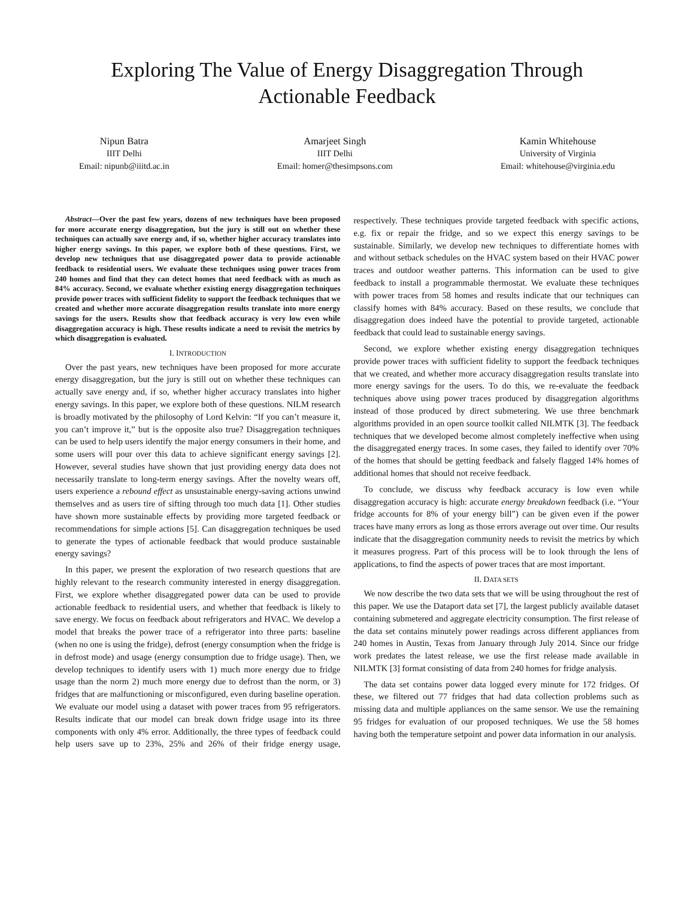Exploring The Value of Energy Disaggregation Through
Actionable Feedback
Nipun Batra
IIIT Delhi
Email: nipunb@iiitd.ac.in
Amarjeet Singh
IIIT Delhi
Email: homer@thesimpsons.com
Kamin Whitehouse
University of Virginia
Email: whitehouse@virginia.edu
Abstract—Over the past few years, dozens of new techniques have been proposed for more accurate energy disaggregation, but the jury is still out on whether these techniques can actually save energy and, if so, whether higher accuracy translates into higher energy savings. In this paper, we explore both of these questions. First, we develop new techniques that use disaggregated power data to provide actionable feedback to residential users. We evaluate these techniques using power traces from 240 homes and find that they can detect homes that need feedback with as much as 84% accuracy. Second, we evaluate whether existing energy disaggregation techniques provide power traces with sufficient fidelity to support the feedback techniques that we created and whether more accurate disaggregation results translate into more energy savings for the users. Results show that feedback accuracy is very low even while disaggregation accuracy is high. These results indicate a need to revisit the metrics by which disaggregation is evaluated.
I. INTRODUCTION
Over the past years, new techniques have been proposed for more accurate energy disaggregation, but the jury is still out on whether these techniques can actually save energy and, if so, whether higher accuracy translates into higher energy savings. In this paper, we explore both of these questions. NILM research is broadly motivated by the philosophy of Lord Kelvin: “If you can’t measure it, you can’t improve it,” but is the opposite also true? Disaggregation techniques can be used to help users identify the major energy consumers in their home, and some users will pour over this data to achieve significant energy savings [2]. However, several studies have shown that just providing energy data does not necessarily translate to long-term energy savings. After the novelty wears off, users experience a rebound effect as unsustainable energy-saving actions unwind themselves and as users tire of sifting through too much data [1]. Other studies have shown more sustainable effects by providing more targeted feedback or recommendations for simple actions [5]. Can disaggregation techniques be used to generate the types of actionable feedback that would produce sustainable energy savings?
In this paper, we present the exploration of two research questions that are highly relevant to the research community interested in energy disaggregation. First, we explore whether disaggregated power data can be used to provide actionable feedback to residential users, and whether that feedback is likely to save energy. We focus on feedback about refrigerators and HVAC. We develop a model that breaks the power trace of a refrigerator into three parts: baseline (when no one is using the fridge), defrost (energy consumption when the fridge is in defrost mode) and usage (energy consumption due to fridge usage). Then, we develop techniques to identify users with 1) much more energy due to fridge usage than the norm 2) much more energy due to defrost than the norm, or 3) fridges that are malfunctioning or misconfigured, even during baseline operation. We evaluate our model using a dataset with power traces from 95 refrigerators. Results indicate that our model can break down fridge usage into its three components with only 4% error. Additionally, the three types of feedback could help users save up to 23%, 25% and 26% of their fridge energy usage, respectively. These techniques provide targeted feedback with specific actions, e.g. fix or repair the fridge, and so we expect this energy savings to be sustainable. Similarly, we develop new techniques to differentiate homes with and without setback schedules on the HVAC system based on their HVAC power traces and outdoor weather patterns. This information can be used to give feedback to install a programmable thermostat. We evaluate these techniques with power traces from 58 homes and results indicate that our techniques can classify homes with 84% accuracy. Based on these results, we conclude that disaggregation does indeed have the potential to provide targeted, actionable feedback that could lead to sustainable energy savings.
Second, we explore whether existing energy disaggregation techniques provide power traces with sufficient fidelity to support the feedback techniques that we created, and whether more accuracy disaggregation results translate into more energy savings for the users. To do this, we re-evaluate the feedback techniques above using power traces produced by disaggregation algorithms instead of those produced by direct submetering. We use three benchmark algorithms provided in an open source toolkit called NILMTK [3]. The feedback techniques that we developed become almost completely ineffective when using the disaggregated energy traces. In some cases, they failed to identify over 70% of the homes that should be getting feedback and falsely flagged 14% homes of additional homes that should not receive feedback.
To conclude, we discuss why feedback accuracy is low even while disaggregation accuracy is high: accurate energy breakdown feedback (i.e. “Your fridge accounts for 8% of your energy bill”) can be given even if the power traces have many errors as long as those errors average out over time. Our results indicate that the disaggregation community needs to revisit the metrics by which it measures progress. Part of this process will be to look through the lens of applications, to find the aspects of power traces that are most important.
II. DATA SETS
We now describe the two data sets that we will be using throughout the rest of this paper. We use the Dataport data set [7], the largest publicly available dataset containing submetered and aggregate electricity consumption. The first release of the data set contains minutely power readings across different appliances from 240 homes in Austin, Texas from January through July 2014. Since our fridge work predates the latest release, we use the first release made available in NILMTK [3] format consisting of data from 240 homes for fridge analysis.
The data set contains power data logged every minute for 172 fridges. Of these, we filtered out 77 fridges that had data collection problems such as missing data and multiple appliances on the same sensor. We use the remaining 95 fridges for evaluation of our proposed techniques. We use the 58 homes having both the temperature setpoint and power data information in our analysis.